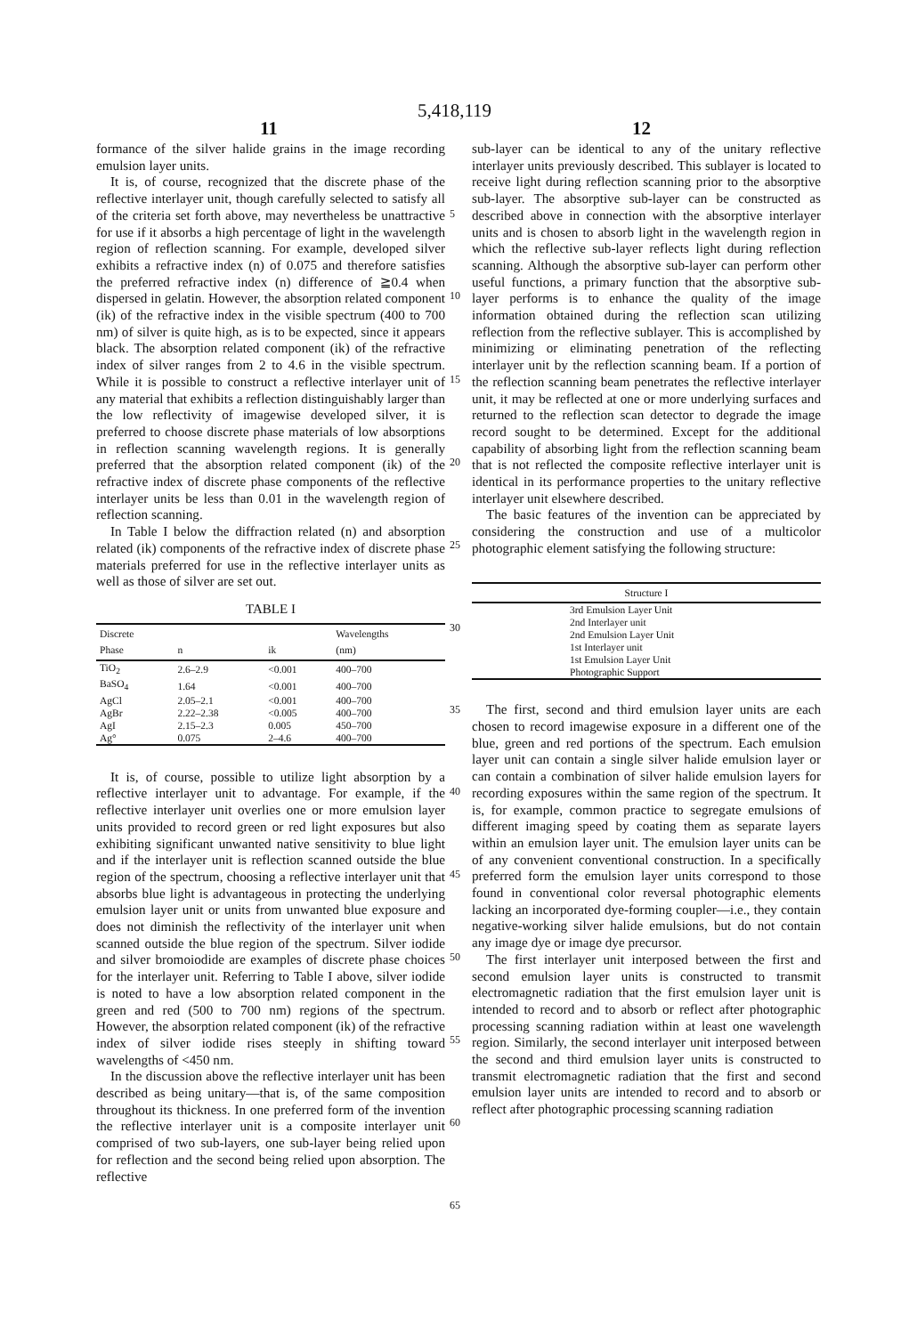5,418,119
11 12
formance of the silver halide grains in the image recording emulsion layer units.
It is, of course, recognized that the discrete phase of the reflective interlayer unit, though carefully selected to satisfy all of the criteria set forth above, may nevertheless be unattractive for use if it absorbs a high percentage of light in the wavelength region of reflection scanning. For example, developed silver exhibits a refractive index (n) of 0.075 and therefore satisfies the preferred refractive index (n) difference of ≧0.4 when dispersed in gelatin. However, the absorption related component (ik) of the refractive index in the visible spectrum (400 to 700 nm) of silver is quite high, as is to be expected, since it appears black. The absorption related component (ik) of the refractive index of silver ranges from 2 to 4.6 in the visible spectrum. While it is possible to construct a reflective interlayer unit of any material that exhibits a reflection distinguishably larger than the low reflectivity of imagewise developed silver, it is preferred to choose discrete phase materials of low absorptions in reflection scanning wavelength regions. It is generally preferred that the absorption related component (ik) of the refractive index of discrete phase components of the reflective interlayer units be less than 0.01 in the wavelength region of reflection scanning.
In Table I below the diffraction related (n) and absorption related (ik) components of the refractive index of discrete phase materials preferred for use in the reflective interlayer units as well as those of silver are set out.
TABLE I
| Discrete Phase | n | ik | Wavelengths (nm) |
| --- | --- | --- | --- |
| TiO<sub>2</sub> | 2.6–2.9 | <0.001 | 400–700 |
| BaSO<sub>4</sub> | 1.64 | <0.001 | 400–700 |
| AgCl | 2.05–2.1 | <0.001 | 400–700 |
| AgBr | 2.22–2.38 | <0.005 | 400–700 |
| AgI | 2.15–2.3 | 0.005 | 450–700 |
| Ag° | 0.075 | 2–4.6 | 400–700 |
It is, of course, possible to utilize light absorption by a reflective interlayer unit to advantage. For example, if the reflective interlayer unit overlies one or more emulsion layer units provided to record green or red light exposures but also exhibiting significant unwanted native sensitivity to blue light and if the interlayer unit is reflection scanned outside the blue region of the spectrum, choosing a reflective interlayer unit that absorbs blue light is advantageous in protecting the underlying emulsion layer unit or units from unwanted blue exposure and does not diminish the reflectivity of the interlayer unit when scanned outside the blue region of the spectrum. Silver iodide and silver bromoiodide are examples of discrete phase choices for the interlayer unit. Referring to Table I above, silver iodide is noted to have a low absorption related component in the green and red (500 to 700 nm) regions of the spectrum. However, the absorption related component (ik) of the refractive index of silver iodide rises steeply in shifting toward wavelengths of <450 nm.
In the discussion above the reflective interlayer unit has been described as being unitary—that is, of the same composition throughout its thickness. In one preferred form of the invention the reflective interlayer unit is a composite interlayer unit comprised of two sub-layers, one sub-layer being relied upon for reflection and the second being relied upon absorption. The reflective
sub-layer can be identical to any of the unitary reflective interlayer units previously described. This sublayer is located to receive light during reflection scanning prior to the absorptive sub-layer. The absorptive sub-layer can be constructed as described above in connection with the absorptive interlayer units and is chosen to absorb light in the wavelength region in which the reflective sub-layer reflects light during reflection scanning. Although the absorptive sub-layer can perform other useful functions, a primary function that the absorptive sub-layer performs is to enhance the quality of the image information obtained during the reflection scan utilizing reflection from the reflective sublayer. This is accomplished by minimizing or eliminating penetration of the reflecting interlayer unit by the reflection scanning beam. If a portion of the reflection scanning beam penetrates the reflective interlayer unit, it may be reflected at one or more underlying surfaces and returned to the reflection scan detector to degrade the image record sought to be determined. Except for the additional capability of absorbing light from the reflection scanning beam that is not reflected the composite reflective interlayer unit is identical in its performance properties to the unitary reflective interlayer unit elsewhere described.
The basic features of the invention can be appreciated by considering the construction and use of a multicolor photographic element satisfying the following structure:
| Structure I |
| --- |
| 3rd Emulsion Layer Unit |
| 2nd Interlayer unit |
| 2nd Emulsion Layer Unit |
| 1st Interlayer unit |
| 1st Emulsion Layer Unit |
| Photographic Support |
The first, second and third emulsion layer units are each chosen to record imagewise exposure in a different one of the blue, green and red portions of the spectrum. Each emulsion layer unit can contain a single silver halide emulsion layer or can contain a combination of silver halide emulsion layers for recording exposures within the same region of the spectrum. It is, for example, common practice to segregate emulsions of different imaging speed by coating them as separate layers within an emulsion layer unit. The emulsion layer units can be of any convenient conventional construction. In a specifically preferred form the emulsion layer units correspond to those found in conventional color reversal photographic elements lacking an incorporated dye-forming coupler—i.e., they contain negative-working silver halide emulsions, but do not contain any image dye or image dye precursor.
The first interlayer unit interposed between the first and second emulsion layer units is constructed to transmit electromagnetic radiation that the first emulsion layer unit is intended to record and to absorb or reflect after photographic processing scanning radiation within at least one wavelength region. Similarly, the second interlayer unit interposed between the second and third emulsion layer units is constructed to transmit electromagnetic radiation that the first and second emulsion layer units are intended to record and to absorb or reflect after photographic processing scanning radiation
5
10
15
20
25
30
35
40
45
50
55
60
65